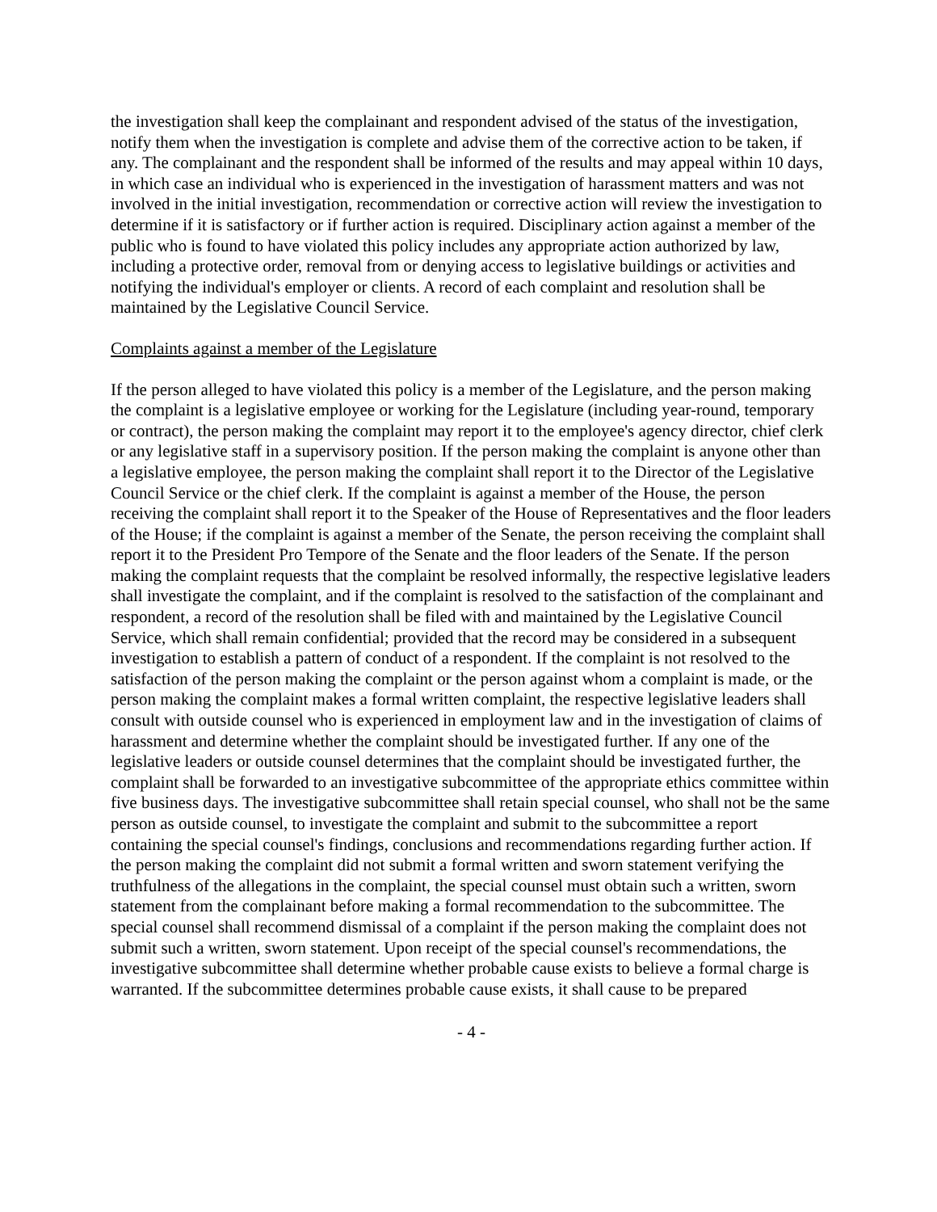the investigation shall keep the complainant and respondent advised of the status of the investigation, notify them when the investigation is complete and advise them of the corrective action to be taken, if any. The complainant and the respondent shall be informed of the results and may appeal within 10 days, in which case an individual who is experienced in the investigation of harassment matters and was not involved in the initial investigation, recommendation or corrective action will review the investigation to determine if it is satisfactory or if further action is required. Disciplinary action against a member of the public who is found to have violated this policy includes any appropriate action authorized by law, including a protective order, removal from or denying access to legislative buildings or activities and notifying the individual's employer or clients. A record of each complaint and resolution shall be maintained by the Legislative Council Service.
Complaints against a member of the Legislature
If the person alleged to have violated this policy is a member of the Legislature, and the person making the complaint is a legislative employee or working for the Legislature (including year-round, temporary or contract), the person making the complaint may report it to the employee's agency director, chief clerk or any legislative staff in a supervisory position. If the person making the complaint is anyone other than a legislative employee, the person making the complaint shall report it to the Director of the Legislative Council Service or the chief clerk. If the complaint is against a member of the House, the person receiving the complaint shall report it to the Speaker of the House of Representatives and the floor leaders of the House; if the complaint is against a member of the Senate, the person receiving the complaint shall report it to the President Pro Tempore of the Senate and the floor leaders of the Senate. If the person making the complaint requests that the complaint be resolved informally, the respective legislative leaders shall investigate the complaint, and if the complaint is resolved to the satisfaction of the complainant and respondent, a record of the resolution shall be filed with and maintained by the Legislative Council Service, which shall remain confidential; provided that the record may be considered in a subsequent investigation to establish a pattern of conduct of a respondent. If the complaint is not resolved to the satisfaction of the person making the complaint or the person against whom a complaint is made, or the person making the complaint makes a formal written complaint, the respective legislative leaders shall consult with outside counsel who is experienced in employment law and in the investigation of claims of harassment and determine whether the complaint should be investigated further. If any one of the legislative leaders or outside counsel determines that the complaint should be investigated further, the complaint shall be forwarded to an investigative subcommittee of the appropriate ethics committee within five business days. The investigative subcommittee shall retain special counsel, who shall not be the same person as outside counsel, to investigate the complaint and submit to the subcommittee a report containing the special counsel's findings, conclusions and recommendations regarding further action. If the person making the complaint did not submit a formal written and sworn statement verifying the truthfulness of the allegations in the complaint, the special counsel must obtain such a written, sworn statement from the complainant before making a formal recommendation to the subcommittee. The special counsel shall recommend dismissal of a complaint if the person making the complaint does not submit such a written, sworn statement. Upon receipt of the special counsel's recommendations, the investigative subcommittee shall determine whether probable cause exists to believe a formal charge is warranted. If the subcommittee determines probable cause exists, it shall cause to be prepared
- 4 -